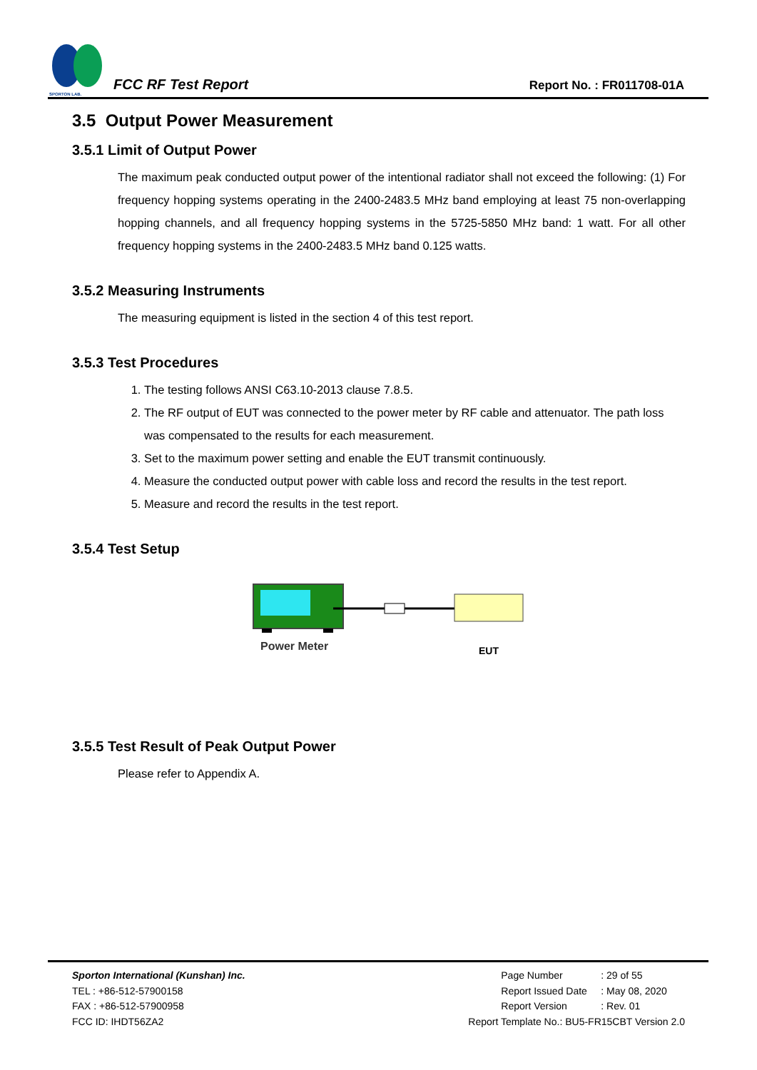SPORTON LAB.
FCC RF Test Report
Report No. : FR011708-01A
3.5 Output Power Measurement
3.5.1 Limit of Output Power
The maximum peak conducted output power of the intentional radiator shall not exceed the following: (1) For frequency hopping systems operating in the 2400-2483.5 MHz band employing at least 75 non-overlapping hopping channels, and all frequency hopping systems in the 5725-5850 MHz band: 1 watt. For all other frequency hopping systems in the 2400-2483.5 MHz band 0.125 watts.
3.5.2 Measuring Instruments
The measuring equipment is listed in the section 4 of this test report.
3.5.3 Test Procedures
1. The testing follows ANSI C63.10-2013 clause 7.8.5.
2. The RF output of EUT was connected to the power meter by RF cable and attenuator. The path loss was compensated to the results for each measurement.
3. Set to the maximum power setting and enable the EUT transmit continuously.
4. Measure the conducted output power with cable loss and record the results in the test report.
5. Measure and record the results in the test report.
3.5.4 Test Setup
Power Meter
EUT
3.5.5 Test Result of Peak Output Power
Please refer to Appendix A.
Sporton International (Kunshan) Inc.
TEL : +86-512-57900158
FAX : +86-512-57900958
FCC ID: IHDT56ZA2
Page Number: 29 of 55
Report Issued Date: May 08, 2020
Report Version: Rev. 01
Report Template No.: BU5-FR15CBT Version 2.0